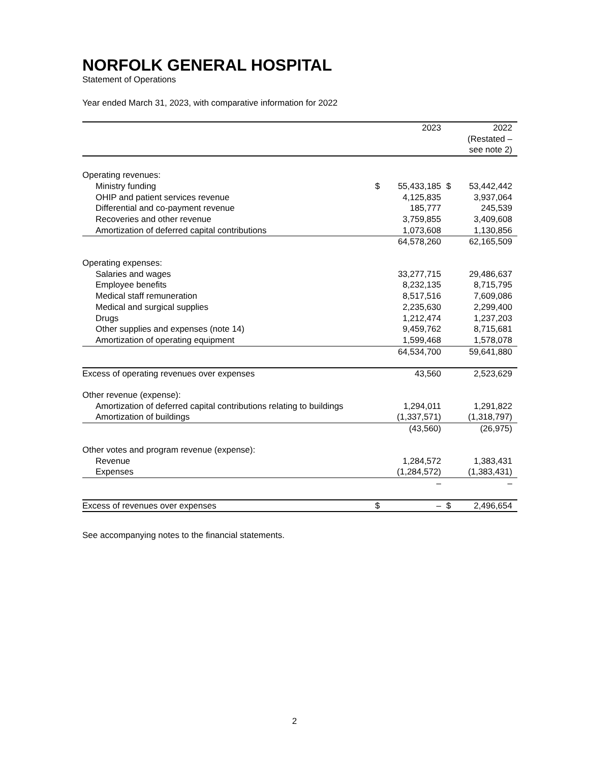NORFOLK GENERAL HOSPITAL
Statement of Operations
Year ended March 31, 2023, with comparative information for 2022
| | | 2023 | | 2022 (Restated – see note 2) |
| Operating revenues: | | | | |
| Ministry funding | $ | 55,433,185 | $ | 53,442,442 |
| OHIP and patient services revenue | | 4,125,835 | | 3,937,064 |
| Differential and co-payment revenue | | 185,777 | | 245,539 |
| Recoveries and other revenue | | 3,759,855 | | 3,409,608 |
| Amortization of deferred capital contributions | | 1,073,608 | | 1,130,856 |
| | | 64,578,260 | | 62,165,509 |
| Operating expenses: | | | | |
| Salaries and wages | | 33,277,715 | | 29,486,637 |
| Employee benefits | | 8,232,135 | | 8,715,795 |
| Medical staff remuneration | | 8,517,516 | | 7,609,086 |
| Medical and surgical supplies | | 2,235,630 | | 2,299,400 |
| Drugs | | 1,212,474 | | 1,237,203 |
| Other supplies and expenses (note 14) | | 9,459,762 | | 8,715,681 |
| Amortization of operating equipment | | 1,599,468 | | 1,578,078 |
| | | 64,534,700 | | 59,641,880 |
| Excess of operating revenues over expenses | | 43,560 | | 2,523,629 |
| Other revenue (expense): | | | | |
| Amortization of deferred capital contributions relating to buildings | | 1,294,011 | | 1,291,822 |
| Amortization of buildings | | (1,337,571) | | (1,318,797) |
| | | (43,560) | | (26,975) |
| Other votes and program revenue (expense): | | | | |
| Revenue | | 1,284,572 | | 1,383,431 |
| Expenses | | (1,284,572) | | (1,383,431) |
| | | – | | – |
| Excess of revenues over expenses | $ | – | $ | 2,496,654 |
See accompanying notes to the financial statements.
2